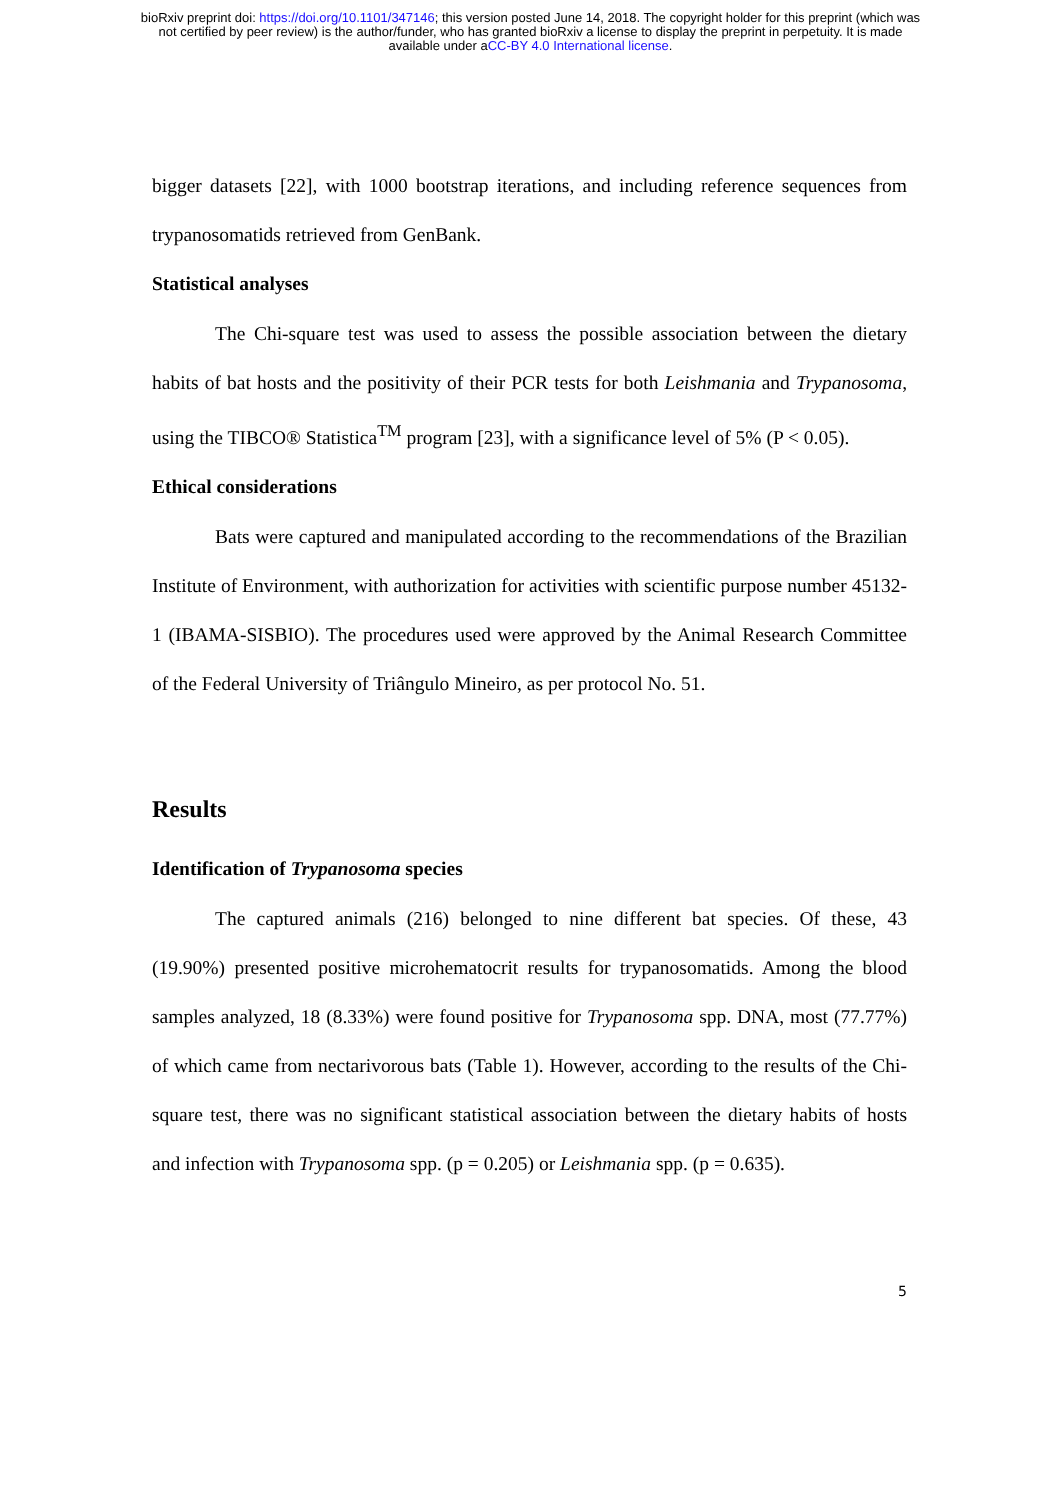bioRxiv preprint doi: https://doi.org/10.1101/347146; this version posted June 14, 2018. The copyright holder for this preprint (which was
not certified by peer review) is the author/funder, who has granted bioRxiv a license to display the preprint in perpetuity. It is made
available under aCC-BY 4.0 International license.
bigger datasets [22], with 1000 bootstrap iterations, and including reference sequences from trypanosomatids retrieved from GenBank.
Statistical analyses
The Chi-square test was used to assess the possible association between the dietary habits of bat hosts and the positivity of their PCR tests for both Leishmania and Trypanosoma, using the TIBCO® Statistica<sup>TM</sup> program [23], with a significance level of 5% (P < 0.05).
Ethical considerations
Bats were captured and manipulated according to the recommendations of the Brazilian Institute of Environment, with authorization for activities with scientific purpose number 45132-1 (IBAMA-SISBIO). The procedures used were approved by the Animal Research Committee of the Federal University of Triângulo Mineiro, as per protocol No. 51.
Results
Identification of Trypanosoma species
The captured animals (216) belonged to nine different bat species. Of these, 43 (19.90%) presented positive microhematocrit results for trypanosomatids. Among the blood samples analyzed, 18 (8.33%) were found positive for Trypanosoma spp. DNA, most (77.77%) of which came from nectarivorous bats (Table 1). However, according to the results of the Chi-square test, there was no significant statistical association between the dietary habits of hosts and infection with Trypanosoma spp. (p = 0.205) or Leishmania spp. (p = 0.635).
5